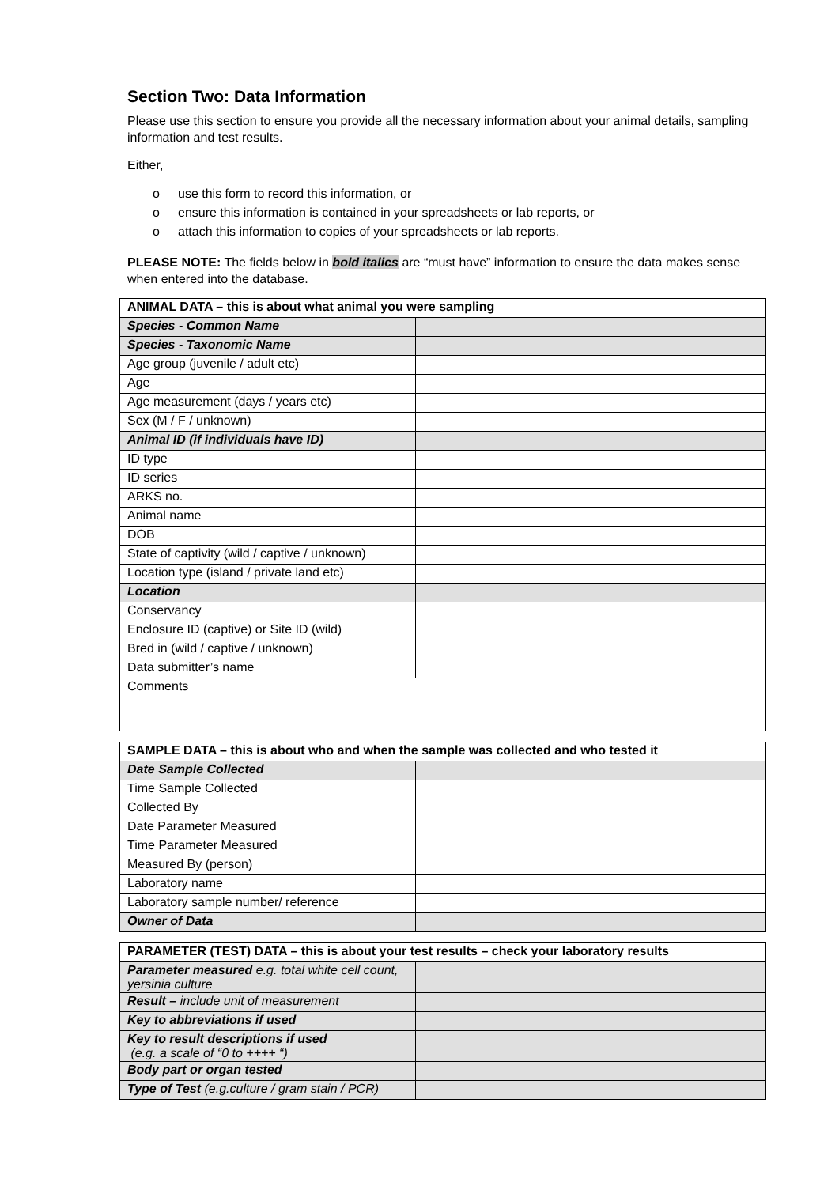Section Two: Data Information
Please use this section to ensure you provide all the necessary information about your animal details, sampling information and test results.
Either,
o use this form to record this information, or
o ensure this information is contained in your spreadsheets or lab reports, or
o attach this information to copies of your spreadsheets or lab reports.
PLEASE NOTE: The fields below in bold italics are “must have” information to ensure the data makes sense when entered into the database.
| ANIMAL DATA – this is about what animal you were sampling | |
| --- | --- |
| Species - Common Name | |
| Species - Taxonomic Name | |
| Age group (juvenile / adult etc) | |
| Age | |
| Age measurement (days / years etc) | |
| Sex (M / F / unknown) | |
| Animal ID (if individuals have ID) | |
| ID type | |
| ID series | |
| ARKS no. | |
| Animal name | |
| DOB | |
| State of captivity (wild / captive / unknown) | |
| Location type (island / private land etc) | |
| Location | |
| Conservancy | |
| Enclosure ID (captive) or Site ID (wild) | |
| Bred in (wild / captive / unknown) | |
| Data submitter’s name | |
| Comments | |
| SAMPLE DATA – this is about who and when the sample was collected and who tested it | |
| --- | --- |
| Date Sample Collected | |
| Time Sample Collected | |
| Collected By | |
| Date Parameter Measured | |
| Time Parameter Measured | |
| Measured By (person) | |
| Laboratory name | |
| Laboratory sample number/ reference | |
| Owner of Data | |
| PARAMETER (TEST) DATA – this is about your test results – check your laboratory results | |
| --- | --- |
| Parameter measured e.g. total white cell count, yersinia culture | |
| Result – include unit of measurement | |
| Key to abbreviations if used | |
| Key to result descriptions if used (e.g. a scale of “0 to ++++ “) | |
| Body part or organ tested | |
| Type of Test (e.g.culture / gram stain / PCR) | |